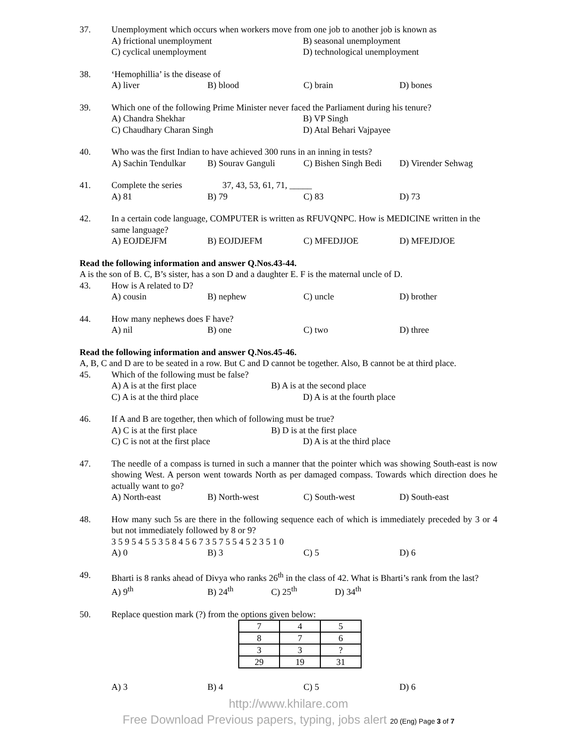37. Unemployment which occurs when workers move from one job to another job is known as
A) frictional unemployment B) seasonal unemployment
C) cyclical unemployment D) technological unemployment
38. ‘Hemophillia’ is the disease of
A) liver B) blood C) brain D) bones
39. Which one of the following Prime Minister never faced the Parliament during his tenure?
A) Chandra Shekhar B) VP Singh
C) Chaudhary Charan Singh D) Atal Behari Vajpayee
40. Who was the first Indian to have achieved 300 runs in an inning in tests?
A) Sachin Tendulkar B) Sourav Ganguli C) Bishen Singh Bedi D) Virender Sehwag
41. Complete the series 37, 43, 53, 61, 71, _____
A) 81 B) 79 C) 83 D) 73
42. In a certain code language, COMPUTER is written as RFUVQNPC. How is MEDICINE written in the same language?
A) EOJDEJFM B) EOJDJEFM C) MFEDJJOE D) MFEJDJOE
Read the following information and answer Q.Nos.43-44.
A is the son of B. C, B’s sister, has a son D and a daughter E. F is the maternal uncle of D.
43. How is A related to D?
A) cousin B) nephew C) uncle D) brother
44. How many nephews does F have?
A) nil B) one C) two D) three
Read the following information and answer Q.Nos.45-46.
A, B, C and D are to be seated in a row. But C and D cannot be together. Also, B cannot be at third place.
45. Which of the following must be false?
A) A is at the first place B) A is at the second place
C) A is at the third place D) A is at the fourth place
46. If A and B are together, then which of following must be true?
A) C is at the first place B) D is at the first place
C) C is not at the first place D) A is at the third place
47. The needle of a compass is turned in such a manner that the pointer which was showing South-east is now showing West. A person went towards North as per damaged compass. Towards which direction does he actually want to go?
A) North-east B) North-west C) South-west D) South-east
48. How many such 5s are there in the following sequence each of which is immediately preceded by 3 or 4 but not immediately followed by 8 or 9?
3 5 9 5 4 5 5 3 5 8 4 5 6 7 3 5 7 5 5 4 5 2 3 5 1 0
A) 0 B) 3 C) 5 D) 6
49. Bharti is 8 ranks ahead of Divya who ranks 26<sup>th</sup> in the class of 42. What is Bharti’s rank from the last?
A) 9<sup>th</sup> B) 24<sup>th</sup> C) 25<sup>th</sup> D) 34<sup>th</sup>
50. Replace question mark (?) from the options given below:
| 7 | 4 | 5 |
| 8 | 7 | 6 |
| 3 | 3 | ? |
| 29 | 19 | 31 |
A) 3 B) 4 C) 5 D) 6
http://www.khilare.com
Free Download Previous papers, typing, jobs alert 20 (Eng) Page 3 of 7